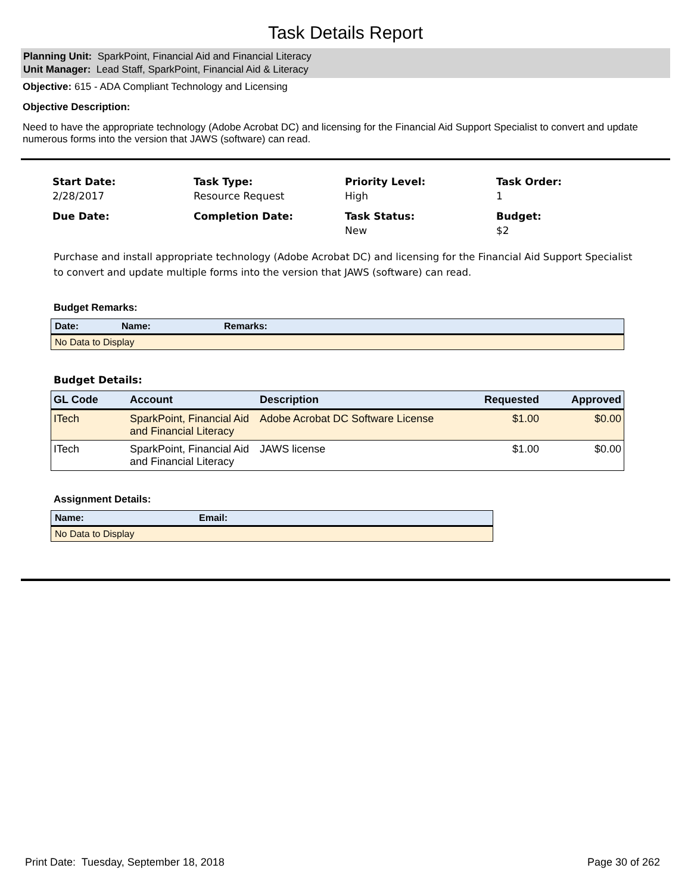Task Details Report
Planning Unit: SparkPoint, Financial Aid and Financial Literacy
Unit Manager: Lead Staff, SparkPoint, Financial Aid & Literacy
Objective: 615 - ADA Compliant Technology and Licensing
Objective Description:
Need to have the appropriate technology (Adobe Acrobat DC) and licensing for the Financial Aid Support Specialist to convert and update numerous forms into the version that JAWS (software) can read.
Start Date:
2/28/2017
Task Type:
Resource Request
Priority Level:
High
Task Order:
1
Due Date:
Completion Date:
Task Status:
New
Budget:
$2
Purchase and install appropriate technology (Adobe Acrobat DC) and licensing for the Financial Aid Support Specialist to convert and update multiple forms into the version that JAWS (software) can read.
Budget Remarks:
| Date: | Name: | Remarks: |
| --- | --- | --- |
| No Data to Display | | |
Budget Details:
| GL Code | Account | Description | Requested | Approved |
| --- | --- | --- | --- | --- |
| ITech | SparkPoint, Financial Aid and Financial Literacy | Adobe Acrobat DC Software License | $1.00 | $0.00 |
| ITech | SparkPoint, Financial Aid and Financial Literacy | JAWS license | $1.00 | $0.00 |
Assignment Details:
| Name: | Email: |
| --- | --- |
| No Data to Display | |
Print Date: Tuesday, September 18, 2018 Page 30 of 262